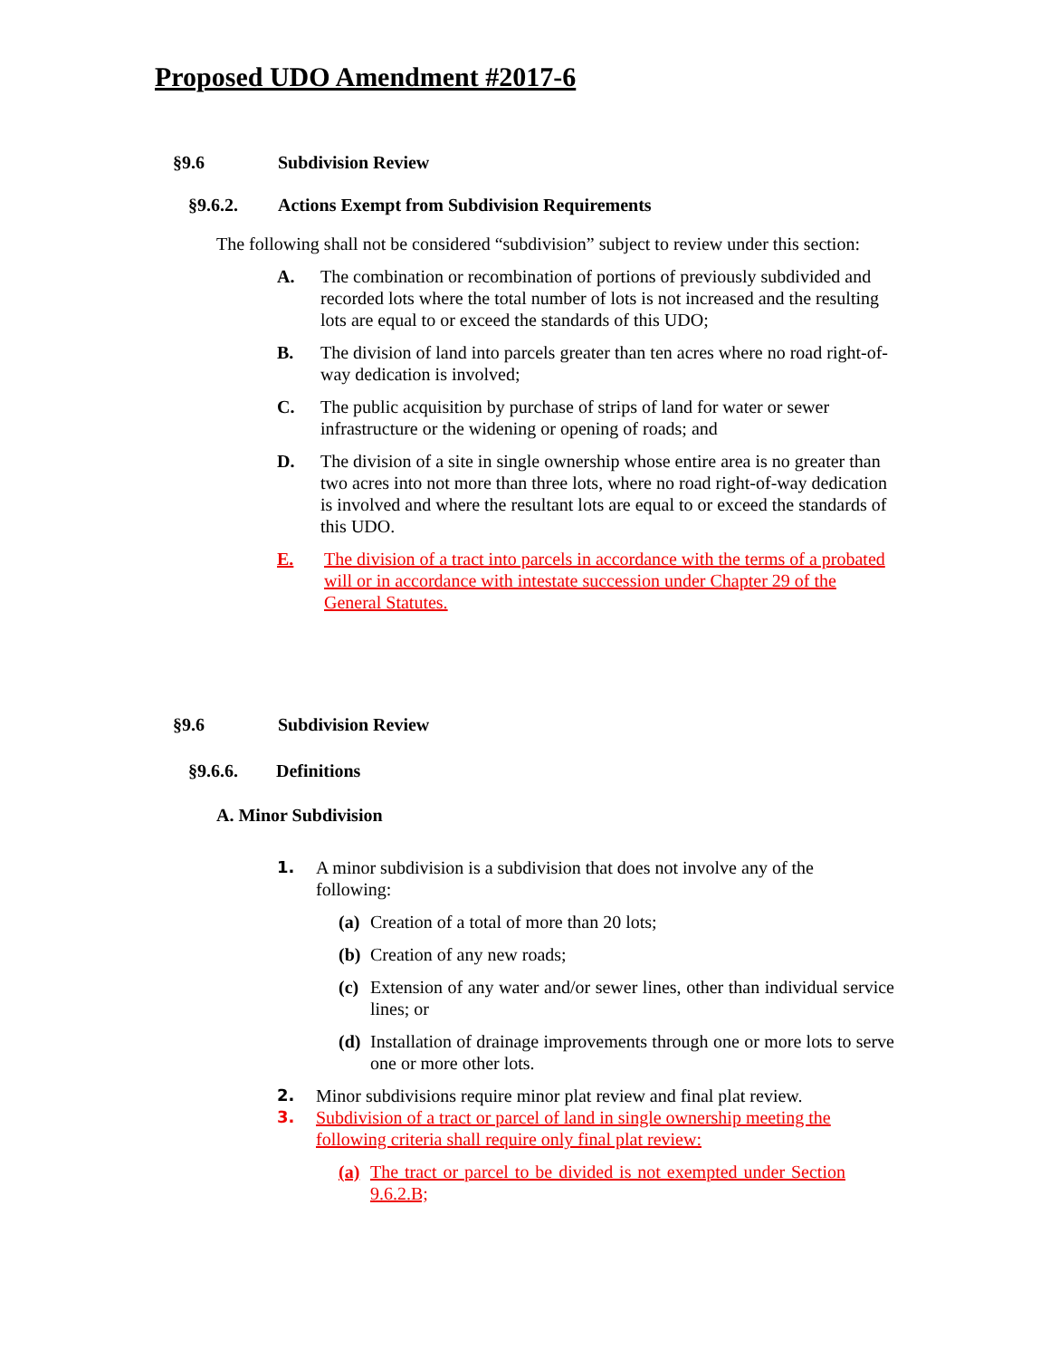Proposed UDO Amendment #2017-6
§9.6 Subdivision Review
§9.6.2. Actions Exempt from Subdivision Requirements
The following shall not be considered “subdivision” subject to review under this section:
A. The combination or recombination of portions of previously subdivided and recorded lots where the total number of lots is not increased and the resulting lots are equal to or exceed the standards of this UDO;
B. The division of land into parcels greater than ten acres where no road right-of-way dedication is involved;
C. The public acquisition by purchase of strips of land for water or sewer infrastructure or the widening or opening of roads; and
D. The division of a site in single ownership whose entire area is no greater than two acres into not more than three lots, where no road right-of-way dedication is involved and where the resultant lots are equal to or exceed the standards of this UDO.
E. The division of a tract into parcels in accordance with the terms of a probated will or in accordance with intestate succession under Chapter 29 of the General Statutes.
§9.6 Subdivision Review
§9.6.6. Definitions
A. Minor Subdivision
1. A minor subdivision is a subdivision that does not involve any of the following:
(a) Creation of a total of more than 20 lots;
(b) Creation of any new roads;
(c) Extension of any water and/or sewer lines, other than individual service lines; or
(d) Installation of drainage improvements through one or more lots to serve one or more other lots.
2. Minor subdivisions require minor plat review and final plat review.
3. Subdivision of a tract or parcel of land in single ownership meeting the following criteria shall require only final plat review:
(a) The tract or parcel to be divided is not exempted under Section 9.6.2.B;